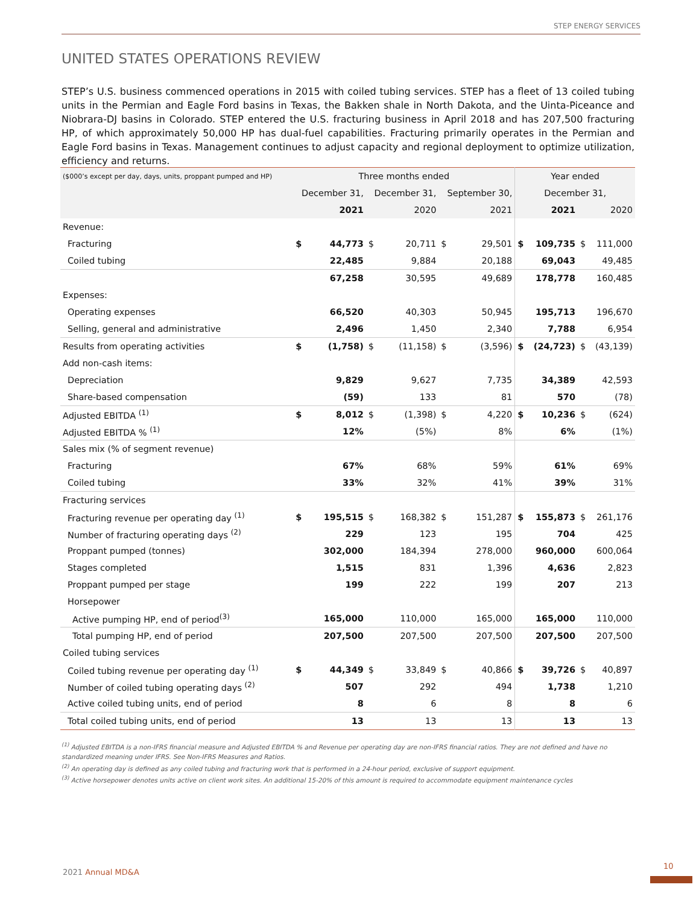STEP ENERGY SERVICES
UNITED STATES OPERATIONS REVIEW
STEP’s U.S. business commenced operations in 2015 with coiled tubing services. STEP has a fleet of 13 coiled tubing units in the Permian and Eagle Ford basins in Texas, the Bakken shale in North Dakota, and the Uinta-Piceance and Niobrara-DJ basins in Colorado. STEP entered the U.S. fracturing business in April 2018 and has 207,500 fracturing HP, of which approximately 50,000 HP has dual-fuel capabilities. Fracturing primarily operates in the Permian and Eagle Ford basins in Texas. Management continues to adjust capacity and regional deployment to optimize utilization, efficiency and returns.
| ($000’s except per day, days, units, proppant pumped and HP) | Three months ended | | | | | | Year ended | | | |
| --- | --- | --- | --- | --- | --- | --- | --- | --- | --- | --- |
| | December 31, | | December 31, | | September 30, | | December 31, | | | |
| | 2021 | | 2020 | | 2021 | | 2021 | | 2020 | |
| Revenue: | | | | | | | | | | |
| Fracturing | $ | 44,773 | $ | 20,711 | $ | 29,501 | $ | 109,735 | $ | 111,000 |
| Coiled tubing | | 22,485 | | 9,884 | | 20,188 | | 69,043 | | 49,485 |
| | | 67,258 | | 30,595 | | 49,689 | | 178,778 | | 160,485 |
| Expenses: | | | | | | | | | | |
| Operating expenses | | 66,520 | | 40,303 | | 50,945 | | 195,713 | | 196,670 |
| Selling, general and administrative | | 2,496 | | 1,450 | | 2,340 | | 7,788 | | 6,954 |
| Results from operating activities | $ | (1,758) | $ | (11,158) | $ | (3,596) | $ | (24,723) | $ | (43,139) |
| Add non-cash items: | | | | | | | | | | |
| Depreciation | | 9,829 | | 9,627 | | 7,735 | | 34,389 | | 42,593 |
| Share-based compensation | | (59) | | 133 | | 81 | | 570 | | (78) |
| Adjusted EBITDA <sup>(1)</sup> | $ | 8,012 | $ | (1,398) | $ | 4,220 | $ | 10,236 | $ | (624) |
| Adjusted EBITDA % <sup>(1)</sup> | | 12% | | (5%) | | 8% | | 6% | | (1%) |
| Sales mix (% of segment revenue) | | | | | | | | | | |
| Fracturing | | 67% | | 68% | | 59% | | 61% | | 69% |
| Coiled tubing | | 33% | | 32% | | 41% | | 39% | | 31% |
| Fracturing services | | | | | | | | | | |
| Fracturing revenue per operating day <sup>(1)</sup> | $ | 195,515 | $ | 168,382 | $ | 151,287 | $ | 155,873 | $ | 261,176 |
| Number of fracturing operating days <sup>(2)</sup> | | 229 | | 123 | | 195 | | 704 | | 425 |
| Proppant pumped (tonnes) | | 302,000 | | 184,394 | | 278,000 | | 960,000 | | 600,064 |
| Stages completed | | 1,515 | | 831 | | 1,396 | | 4,636 | | 2,823 |
| Proppant pumped per stage | | 199 | | 222 | | 199 | | 207 | | 213 |
| Horsepower | | | | | | | | | | |
| Active pumping HP, end of period<sup>(3)</sup> | | 165,000 | | 110,000 | | 165,000 | | 165,000 | | 110,000 |
| Total pumping HP, end of period | | 207,500 | | 207,500 | | 207,500 | | 207,500 | | 207,500 |
| Coiled tubing services | | | | | | | | | | |
| Coiled tubing revenue per operating day <sup>(1)</sup> | $ | 44,349 | $ | 33,849 | $ | 40,866 | $ | 39,726 | $ | 40,897 |
| Number of coiled tubing operating days <sup>(2)</sup> | | 507 | | 292 | | 494 | | 1,738 | | 1,210 |
| Active coiled tubing units, end of period | | 8 | | 6 | | 8 | | 8 | | 6 |
| Total coiled tubing units, end of period | | 13 | | 13 | | 13 | | 13 | | 13 |
<sup>(1)</sup> Adjusted EBITDA is a non-IFRS financial measure and Adjusted EBITDA % and Revenue per operating day are non-IFRS financial ratios. They are not defined and have no standardized meaning under IFRS. See Non-IFRS Measures and Ratios.
<sup>(2)</sup> An operating day is defined as any coiled tubing and fracturing work that is performed in a 24-hour period, exclusive of support equipment.
<sup>(3)</sup> Active horsepower denotes units active on client work sites. An additional 15-20% of this amount is required to accommodate equipment maintenance cycles
2021 Annual MD&A
10